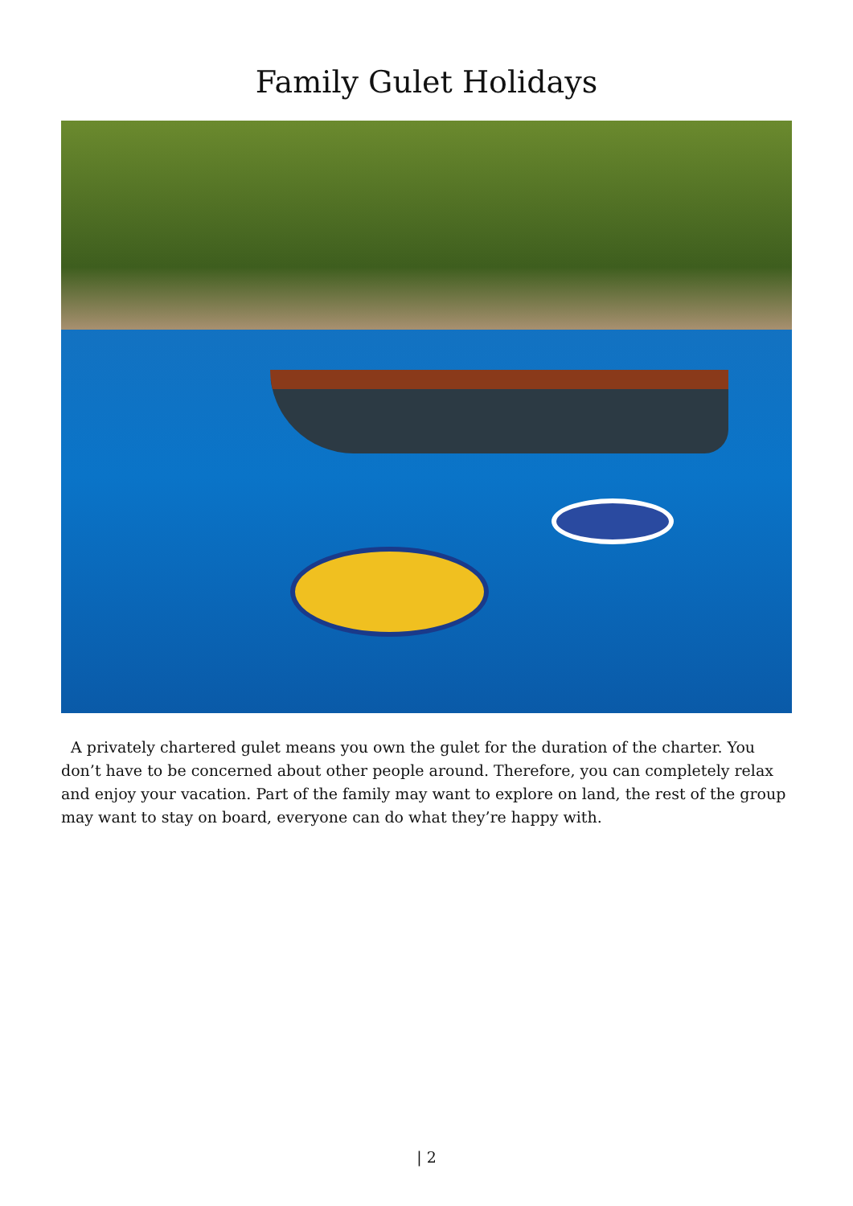Family Gulet Holidays
A privately chartered gulet means you own the gulet for the duration of the charter. You don’t have to be concerned about other people around. Therefore, you can completely relax and enjoy your vacation. Part of the family may want to explore on land, the rest of the group may want to stay on board, everyone can do what they’re happy with.
| 2